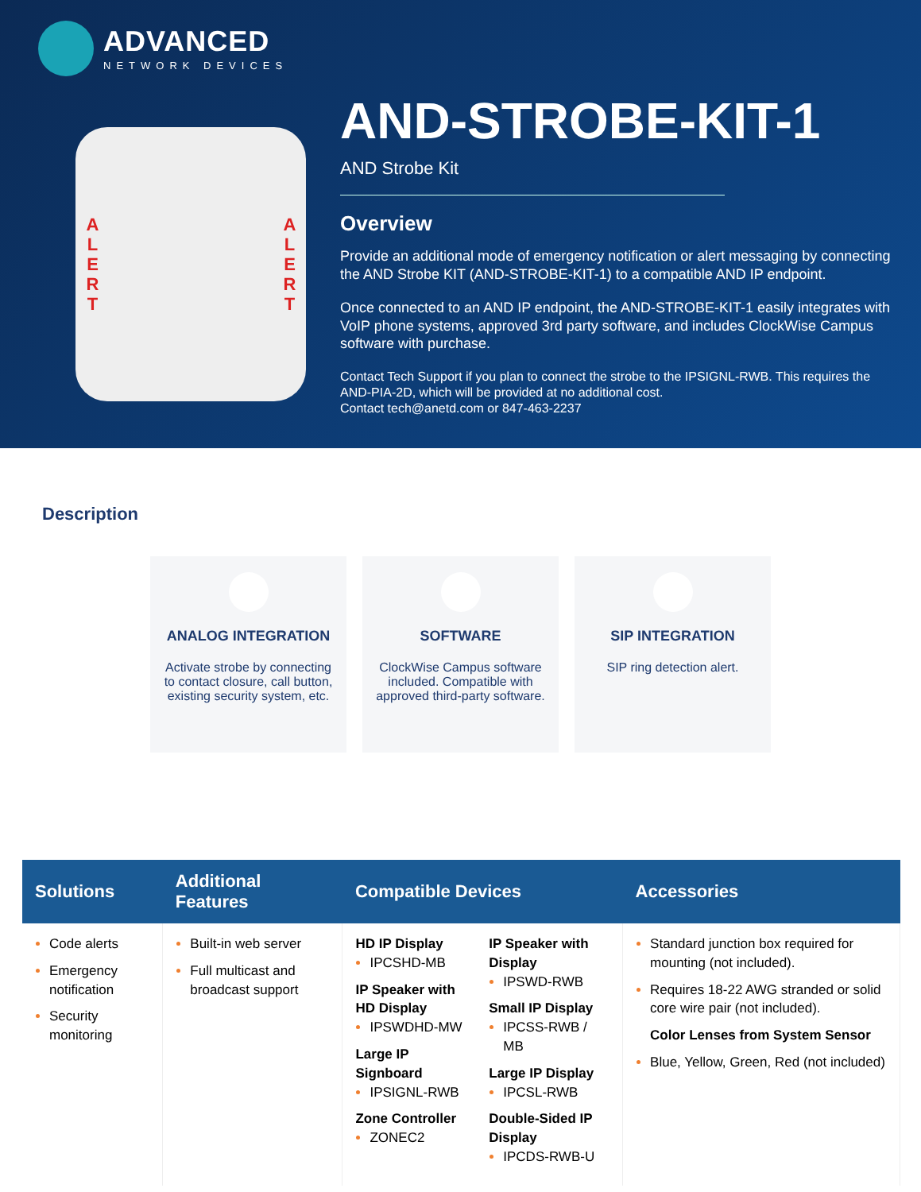ADVANCED
NETWORK DEVICES
ALERT ALERT
AND-STROBE-KIT-1
AND Strobe Kit
Overview
Provide an additional mode of emergency notification or alert messaging by connecting the AND Strobe KIT (AND-STROBE-KIT-1) to a compatible AND IP endpoint.
Once connected to an AND IP endpoint, the AND-STROBE-KIT-1 easily integrates with VoIP phone systems, approved 3rd party software, and includes ClockWise Campus software with purchase.
Contact Tech Support if you plan to connect the strobe to the IPSIGNL-RWB. This requires the AND-PIA-2D, which will be provided at no additional cost.
Contact tech@anetd.com or 847-463-2237
Description
ANALOG INTEGRATION
Activate strobe by connecting to contact closure, call button, existing security system, etc.
SOFTWARE
ClockWise Campus software included. Compatible with approved third-party software.
SIP INTEGRATION
SIP ring detection alert.
| Solutions | Additional Features | Compatible Devices | Accessories |
| --- | --- | --- | --- |
| Code alerts Emergency notification Security monitoring | Built-in web server Full multicast and broadcast support | HD IP Display IPCSHD-MB IP Speaker with HD Display IPSWDHD-MW Large IP Signboard IPSIGNL-RWB Zone Controller ZONEC2 IP Speaker with Display IPSWD-RWB Small IP Display IPCSS-RWB / MB Large IP Display IPCSL-RWB Double-Sided IP Display IPCDS-RWB-U | Standard junction box required for mounting (not included). Requires 18-22 AWG stranded or solid core wire pair (not included). Color Lenses from System Sensor Blue, Yellow, Green, Red (not included) |